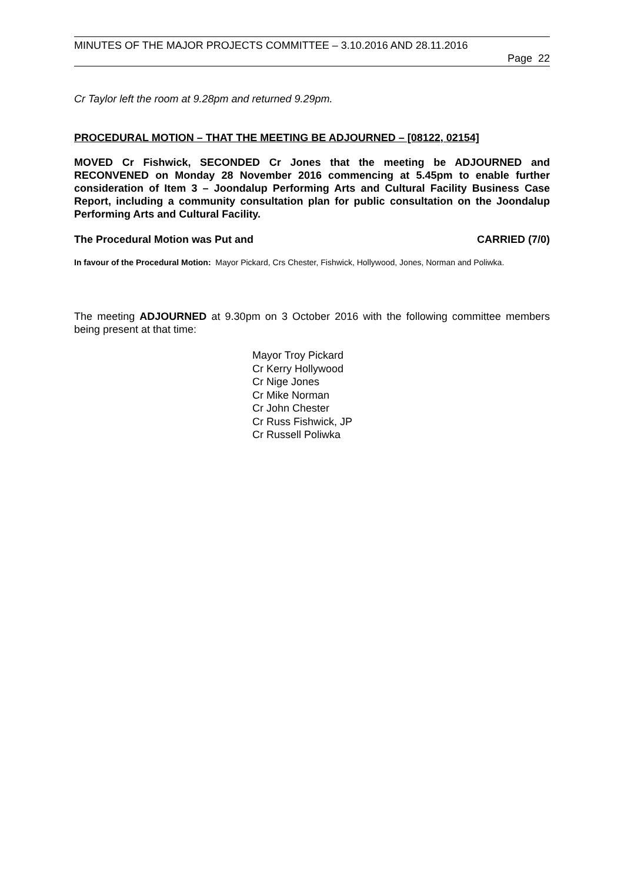MINUTES OF THE MAJOR PROJECTS COMMITTEE – 3.10.2016 AND 28.11.2016
Page 22
Cr Taylor left the room at 9.28pm and returned 9.29pm.
PROCEDURAL MOTION – THAT THE MEETING BE ADJOURNED – [08122, 02154]
MOVED Cr Fishwick, SECONDED Cr Jones that the meeting be ADJOURNED and RECONVENED on Monday 28 November 2016 commencing at 5.45pm to enable further consideration of Item 3 – Joondalup Performing Arts and Cultural Facility Business Case Report, including a community consultation plan for public consultation on the Joondalup Performing Arts and Cultural Facility.
The Procedural Motion was Put and CARRIED (7/0)
In favour of the Procedural Motion: Mayor Pickard, Crs Chester, Fishwick, Hollywood, Jones, Norman and Poliwka.
The meeting ADJOURNED at 9.30pm on 3 October 2016 with the following committee members being present at that time:
Mayor Troy Pickard
Cr Kerry Hollywood
Cr Nige Jones
Cr Mike Norman
Cr John Chester
Cr Russ Fishwick, JP
Cr Russell Poliwka